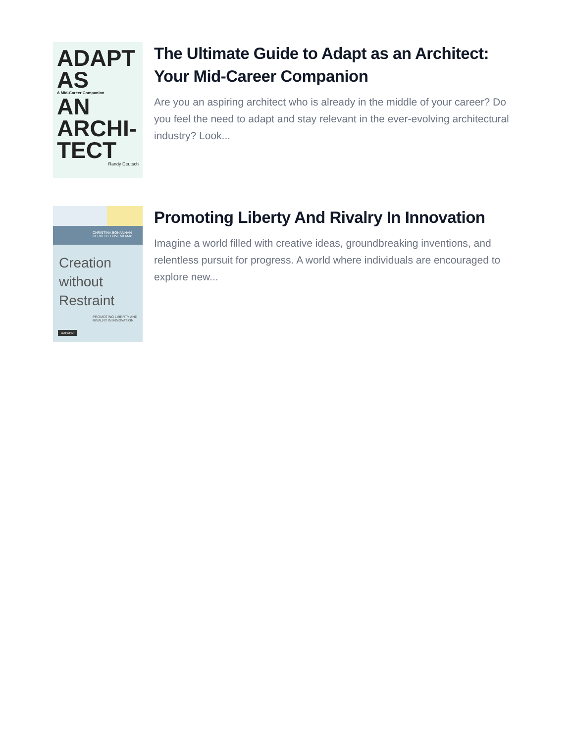ADAPT
AS
A Mid-Career Companion
AN
ARCHI-
TECT
Randy Deutsch
The Ultimate Guide to Adapt as an Architect: Your Mid-Career Companion
Are you an aspiring architect who is already in the middle of your career? Do you feel the need to adapt and stay relevant in the ever-evolving architectural industry? Look...
CHRISTINA BOHANNAN
HERBERT HOVENKAMP
Creation
without
Restraint
PROMOTING LIBERTY AND RIVALRY IN INNOVATION
OXFORD
Promoting Liberty And Rivalry In Innovation
Imagine a world filled with creative ideas, groundbreaking inventions, and relentless pursuit for progress. A world where individuals are encouraged to explore new...